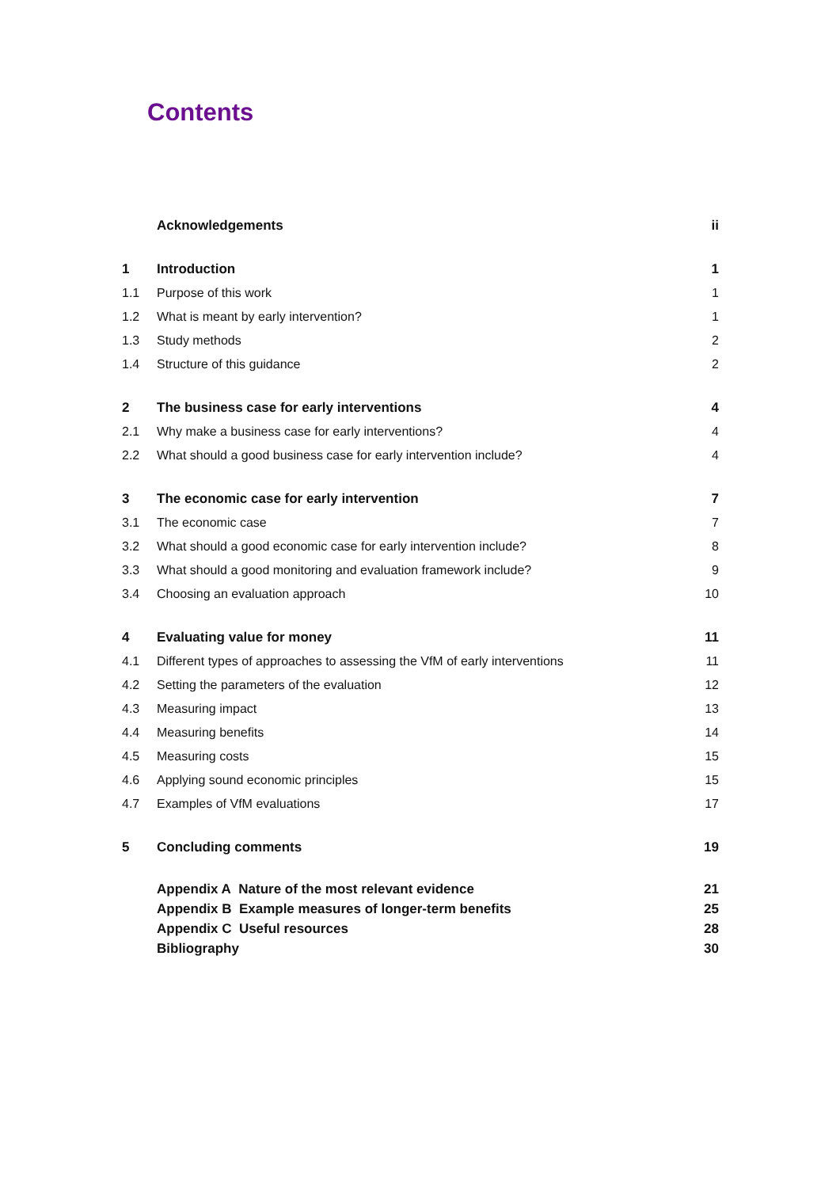Contents
| | Acknowledgements | ii |
| 1 | Introduction | 1 |
| 1.1 | Purpose of this work | 1 |
| 1.2 | What is meant by early intervention? | 1 |
| 1.3 | Study methods | 2 |
| 1.4 | Structure of this guidance | 2 |
| 2 | The business case for early interventions | 4 |
| 2.1 | Why make a business case for early interventions? | 4 |
| 2.2 | What should a good business case for early intervention include? | 4 |
| 3 | The economic case for early intervention | 7 |
| 3.1 | The economic case | 7 |
| 3.2 | What should a good economic case for early intervention include? | 8 |
| 3.3 | What should a good monitoring and evaluation framework include? | 9 |
| 3.4 | Choosing an evaluation approach | 10 |
| 4 | Evaluating value for money | 11 |
| 4.1 | Different types of approaches to assessing the VfM of early interventions | 11 |
| 4.2 | Setting the parameters of the evaluation | 12 |
| 4.3 | Measuring impact | 13 |
| 4.4 | Measuring benefits | 14 |
| 4.5 | Measuring costs | 15 |
| 4.6 | Applying sound economic principles | 15 |
| 4.7 | Examples of VfM evaluations | 17 |
| 5 | Concluding comments | 19 |
| | Appendix A Nature of the most relevant evidence | 21 |
| | Appendix B Example measures of longer-term benefits | 25 |
| | Appendix C Useful resources | 28 |
| | Bibliography | 30 |